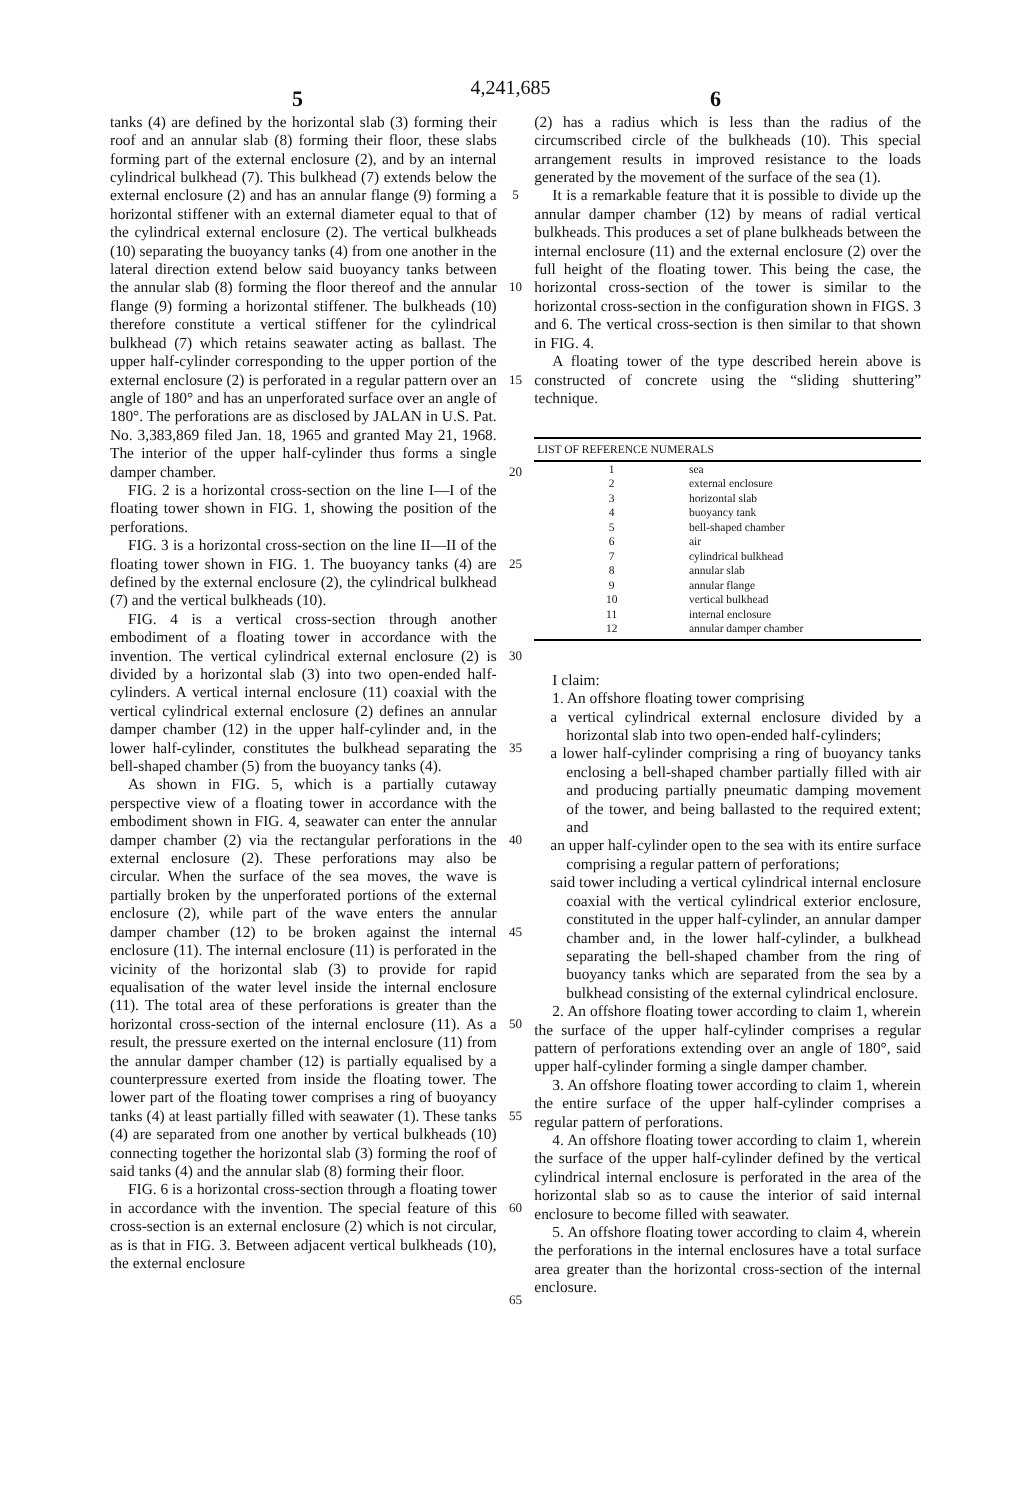4,241,685
5 6
tanks (4) are defined by the horizontal slab (3) forming their roof and an annular slab (8) forming their floor, these slabs forming part of the external enclosure (2), and by an internal cylindrical bulkhead (7). This bulkhead (7) extends below the external enclosure (2) and has an annular flange (9) forming a horizontal stiffener with an external diameter equal to that of the cylindrical external enclosure (2). The vertical bulkheads (10) separating the buoyancy tanks (4) from one another in the lateral direction extend below said buoyancy tanks between the annular slab (8) forming the floor thereof and the annular flange (9) forming a horizontal stiffener. The bulkheads (10) therefore constitute a vertical stiffener for the cylindrical bulkhead (7) which retains seawater acting as ballast. The upper half-cylinder corresponding to the upper portion of the external enclosure (2) is perforated in a regular pattern over an angle of 180° and has an unperforated surface over an angle of 180°. The perforations are as disclosed by JALAN in U.S. Pat. No. 3,383,869 filed Jan. 18, 1965 and granted May 21, 1968. The interior of the upper half-cylinder thus forms a single damper chamber.
FIG. 2 is a horizontal cross-section on the line I—I of the floating tower shown in FIG. 1, showing the position of the perforations.
FIG. 3 is a horizontal cross-section on the line II—II of the floating tower shown in FIG. 1. The buoyancy tanks (4) are defined by the external enclosure (2), the cylindrical bulkhead (7) and the vertical bulkheads (10).
FIG. 4 is a vertical cross-section through another embodiment of a floating tower in accordance with the invention. The vertical cylindrical external enclosure (2) is divided by a horizontal slab (3) into two open-ended half-cylinders. A vertical internal enclosure (11) coaxial with the vertical cylindrical external enclosure (2) defines an annular damper chamber (12) in the upper half-cylinder and, in the lower half-cylinder, constitutes the bulkhead separating the bell-shaped chamber (5) from the buoyancy tanks (4).
As shown in FIG. 5, which is a partially cutaway perspective view of a floating tower in accordance with the embodiment shown in FIG. 4, seawater can enter the annular damper chamber (2) via the rectangular perforations in the external enclosure (2). These perforations may also be circular. When the surface of the sea moves, the wave is partially broken by the unperforated portions of the external enclosure (2), while part of the wave enters the annular damper chamber (12) to be broken against the internal enclosure (11). The internal enclosure (11) is perforated in the vicinity of the horizontal slab (3) to provide for rapid equalisation of the water level inside the internal enclosure (11). The total area of these perforations is greater than the horizontal cross-section of the internal enclosure (11). As a result, the pressure exerted on the internal enclosure (11) from the annular damper chamber (12) is partially equalised by a counterpressure exerted from inside the floating tower. The lower part of the floating tower comprises a ring of buoyancy tanks (4) at least partially filled with seawater (1). These tanks (4) are separated from one another by vertical bulkheads (10) connecting together the horizontal slab (3) forming the roof of said tanks (4) and the annular slab (8) forming their floor.
FIG. 6 is a horizontal cross-section through a floating tower in accordance with the invention. The special feature of this cross-section is an external enclosure (2) which is not circular, as is that in FIG. 3. Between adjacent vertical bulkheads (10), the external enclosure
5
10
15
20
25
30
35
40
45
50
55
60
65
(2) has a radius which is less than the radius of the circumscribed circle of the bulkheads (10). This special arrangement results in improved resistance to the loads generated by the movement of the surface of the sea (1).
It is a remarkable feature that it is possible to divide up the annular damper chamber (12) by means of radial vertical bulkheads. This produces a set of plane bulkheads between the internal enclosure (11) and the external enclosure (2) over the full height of the floating tower. This being the case, the horizontal cross-section of the tower is similar to the horizontal cross-section in the configuration shown in FIGS. 3 and 6. The vertical cross-section is then similar to that shown in FIG. 4.
A floating tower of the type described herein above is constructed of concrete using the “sliding shuttering” technique.
| LIST OF REFERENCE NUMERALS | |
| --- | --- |
| 1 | sea |
| 2 | external enclosure |
| 3 | horizontal slab |
| 4 | buoyancy tank |
| 5 | bell-shaped chamber |
| 6 | air |
| 7 | cylindrical bulkhead |
| 8 | annular slab |
| 9 | annular flange |
| 10 | vertical bulkhead |
| 11 | internal enclosure |
| 12 | annular damper chamber |
I claim:
1. An offshore floating tower comprising
a vertical cylindrical external enclosure divided by a horizontal slab into two open-ended half-cylinders;
a lower half-cylinder comprising a ring of buoyancy tanks enclosing a bell-shaped chamber partially filled with air and producing partially pneumatic damping movement of the tower, and being ballasted to the required extent; and
an upper half-cylinder open to the sea with its entire surface comprising a regular pattern of perforations;
said tower including a vertical cylindrical internal enclosure coaxial with the vertical cylindrical exterior enclosure, constituted in the upper half-cylinder, an annular damper chamber and, in the lower half-cylinder, a bulkhead separating the bell-shaped chamber from the ring of buoyancy tanks which are separated from the sea by a bulkhead consisting of the external cylindrical enclosure.
2. An offshore floating tower according to claim 1, wherein the surface of the upper half-cylinder comprises a regular pattern of perforations extending over an angle of 180°, said upper half-cylinder forming a single damper chamber.
3. An offshore floating tower according to claim 1, wherein the entire surface of the upper half-cylinder comprises a regular pattern of perforations.
4. An offshore floating tower according to claim 1, wherein the surface of the upper half-cylinder defined by the vertical cylindrical internal enclosure is perforated in the area of the horizontal slab so as to cause the interior of said internal enclosure to become filled with seawater.
5. An offshore floating tower according to claim 4, wherein the perforations in the internal enclosures have a total surface area greater than the horizontal cross-section of the internal enclosure.